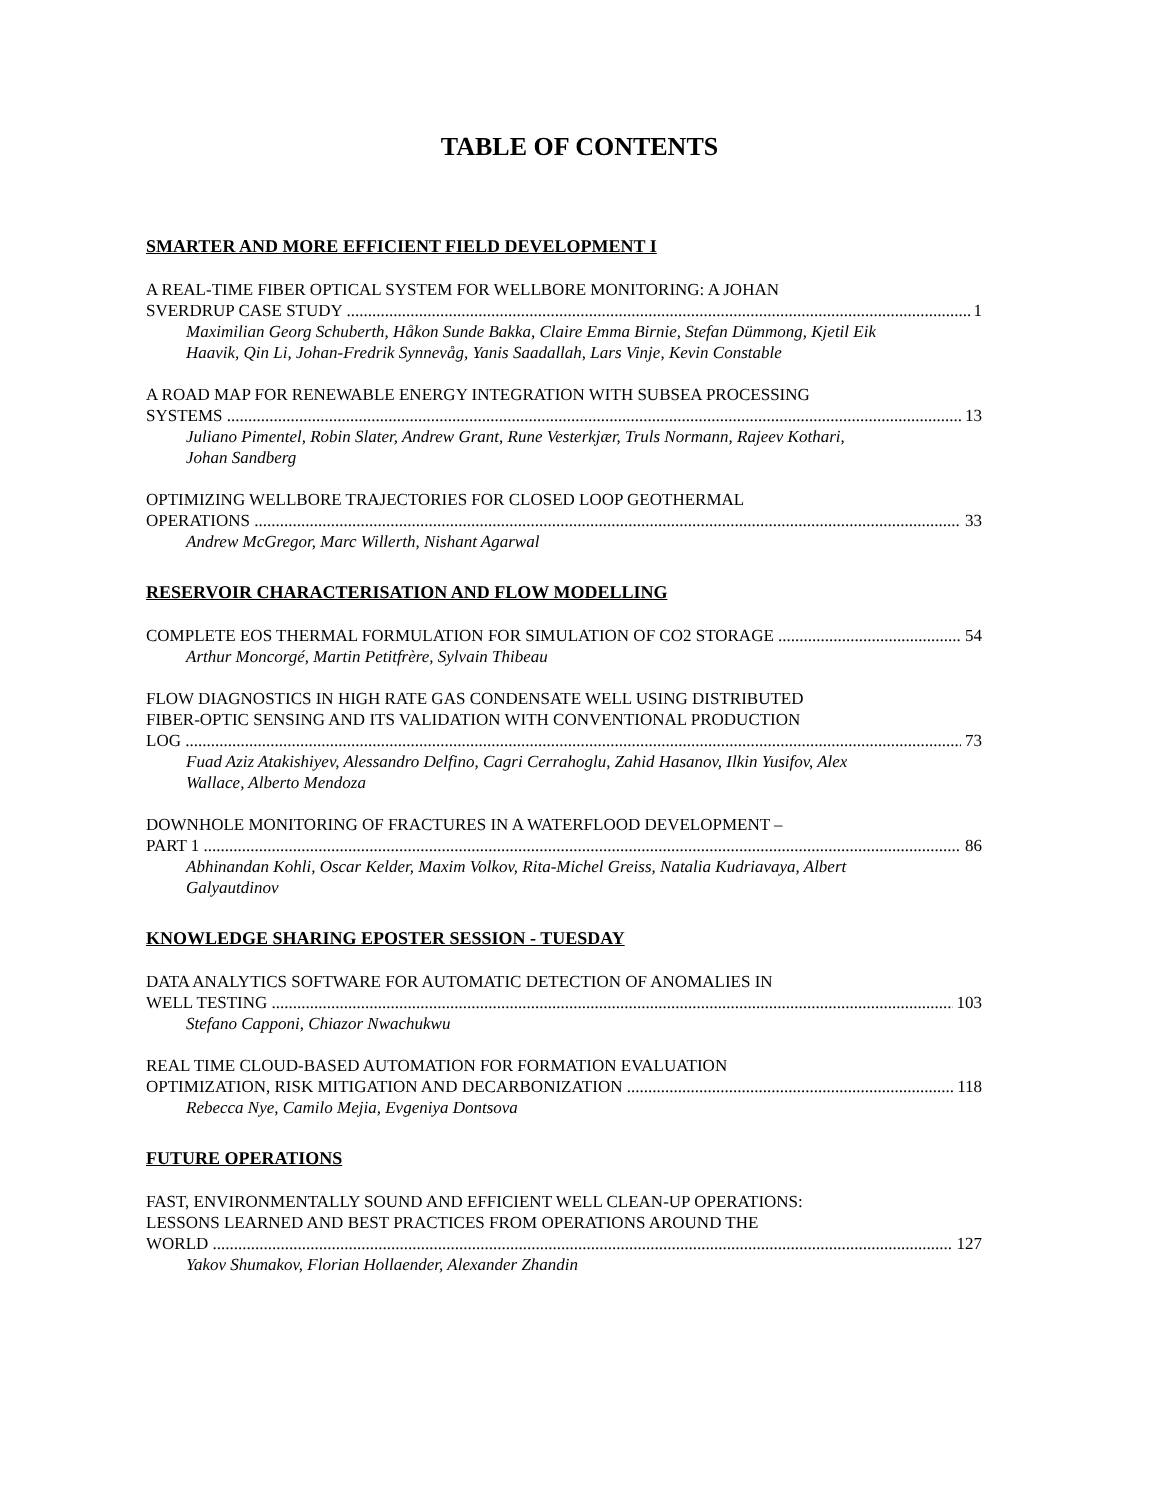TABLE OF CONTENTS
SMARTER AND MORE EFFICIENT FIELD DEVELOPMENT I
A REAL-TIME FIBER OPTICAL SYSTEM FOR WELLBORE MONITORING: A JOHAN
SVERDRUP CASE STUDY 1
Maximilian Georg Schuberth, Håkon Sunde Bakka, Claire Emma Birnie, Stefan Dümmong, Kjetil Eik Haavik, Qin Li, Johan-Fredrik Synnevåg, Yanis Saadallah, Lars Vinje, Kevin Constable
A ROAD MAP FOR RENEWABLE ENERGY INTEGRATION WITH SUBSEA PROCESSING
SYSTEMS 13
Juliano Pimentel, Robin Slater, Andrew Grant, Rune Vesterkjær, Truls Normann, Rajeev Kothari, Johan Sandberg
OPTIMIZING WELLBORE TRAJECTORIES FOR CLOSED LOOP GEOTHERMAL
OPERATIONS 33
Andrew McGregor, Marc Willerth, Nishant Agarwal
RESERVOIR CHARACTERISATION AND FLOW MODELLING
COMPLETE EOS THERMAL FORMULATION FOR SIMULATION OF CO2 STORAGE 54
Arthur Moncorgé, Martin Petitfrère, Sylvain Thibeau
FLOW DIAGNOSTICS IN HIGH RATE GAS CONDENSATE WELL USING DISTRIBUTED
FIBER-OPTIC SENSING AND ITS VALIDATION WITH CONVENTIONAL PRODUCTION
LOG 73
Fuad Aziz Atakishiyev, Alessandro Delfino, Cagri Cerrahoglu, Zahid Hasanov, Ilkin Yusifov, Alex Wallace, Alberto Mendoza
DOWNHOLE MONITORING OF FRACTURES IN A WATERFLOOD DEVELOPMENT –
PART 1 86
Abhinandan Kohli, Oscar Kelder, Maxim Volkov, Rita-Michel Greiss, Natalia Kudriavaya, Albert Galyautdinov
KNOWLEDGE SHARING EPOSTER SESSION - TUESDAY
DATA ANALYTICS SOFTWARE FOR AUTOMATIC DETECTION OF ANOMALIES IN
WELL TESTING 103
Stefano Capponi, Chiazor Nwachukwu
REAL TIME CLOUD-BASED AUTOMATION FOR FORMATION EVALUATION
OPTIMIZATION, RISK MITIGATION AND DECARBONIZATION 118
Rebecca Nye, Camilo Mejia, Evgeniya Dontsova
FUTURE OPERATIONS
FAST, ENVIRONMENTALLY SOUND AND EFFICIENT WELL CLEAN-UP OPERATIONS:
LESSONS LEARNED AND BEST PRACTICES FROM OPERATIONS AROUND THE
WORLD 127
Yakov Shumakov, Florian Hollaender, Alexander Zhandin